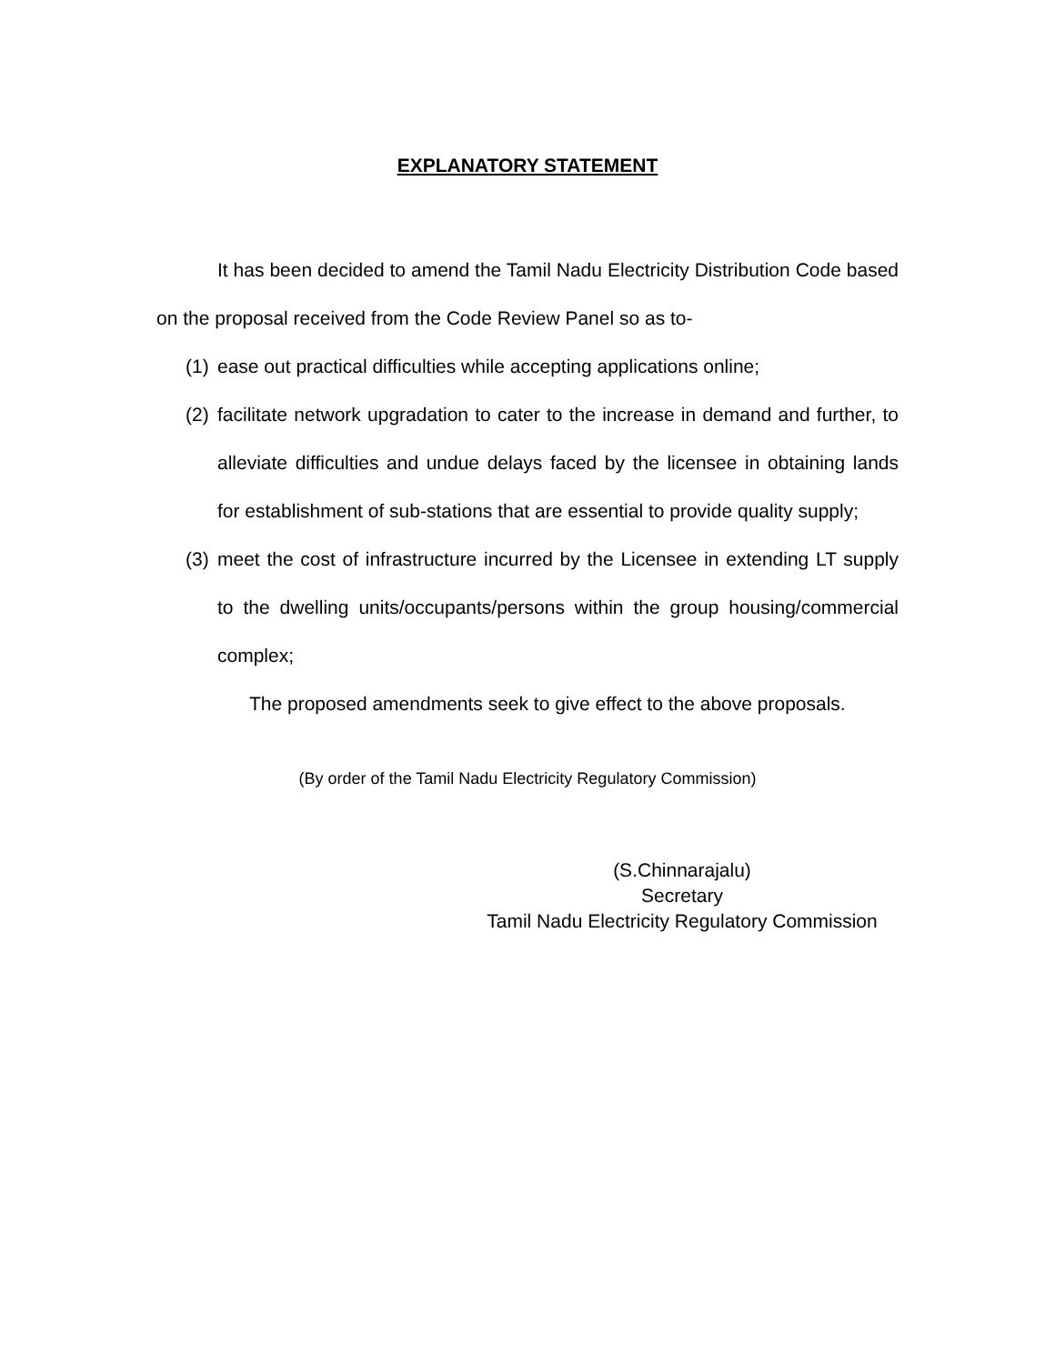EXPLANATORY STATEMENT
It has been decided to amend the Tamil Nadu Electricity Distribution Code based on the proposal received from the Code Review Panel so as to-
(1)
ease out practical difficulties while accepting applications online;
(2)
facilitate network upgradation to cater to the increase in demand and further, to alleviate difficulties and undue delays faced by the licensee in obtaining lands for establishment of sub-stations that are essential to provide quality supply;
(3)
meet the cost of infrastructure incurred by the Licensee in extending LT supply to the dwelling units/occupants/persons within the group housing/commercial complex;
The proposed amendments seek to give effect to the above proposals.
(By order of the Tamil Nadu Electricity Regulatory Commission)
(S.Chinnarajalu)
Secretary
Tamil Nadu Electricity Regulatory Commission